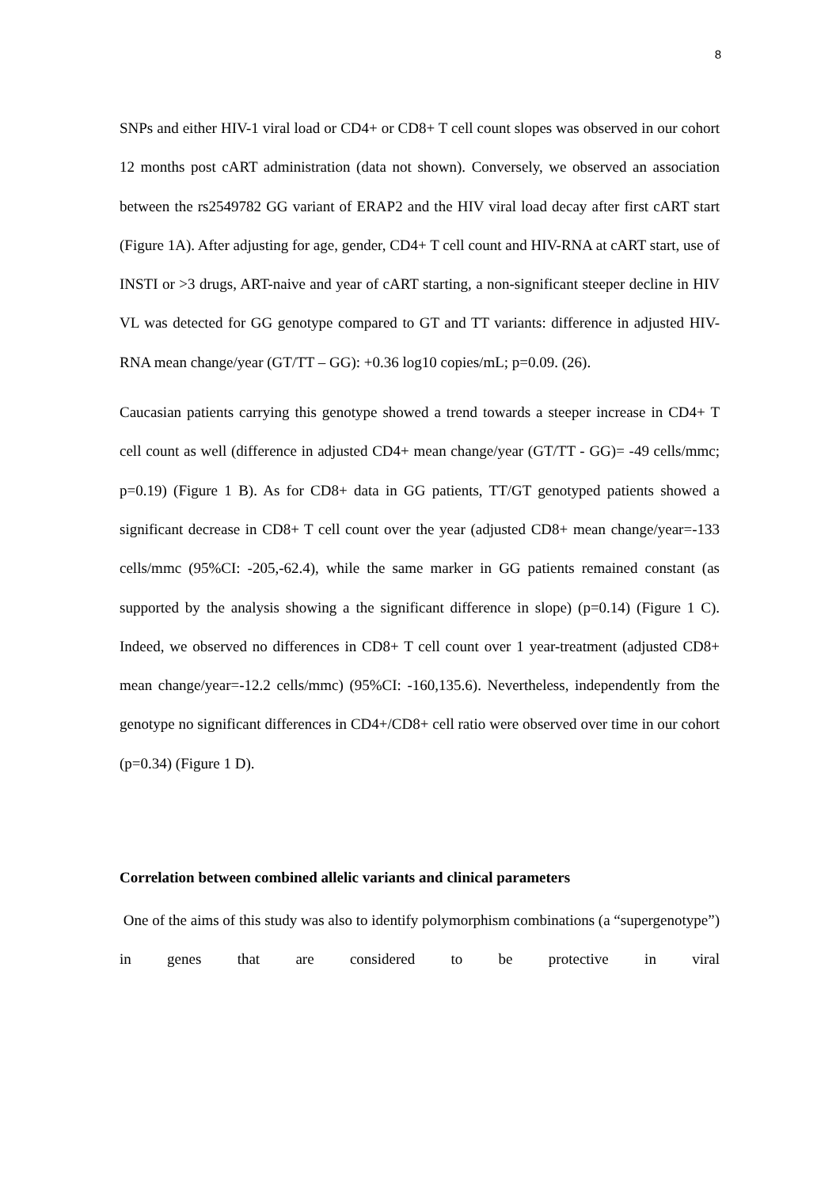8
SNPs and either HIV-1 viral load or CD4+ or CD8+ T cell count slopes was observed in our cohort 12 months post cART administration (data not shown). Conversely, we observed an association between the rs2549782 GG variant of ERAP2 and the HIV viral load decay after first cART start (Figure 1A). After adjusting for age, gender, CD4+ T cell count and HIV-RNA at cART start, use of INSTI or >3 drugs, ART-naive and year of cART starting, a non-significant steeper decline in HIV VL was detected for GG genotype compared to GT and TT variants: difference in adjusted HIV-RNA mean change/year (GT/TT – GG): +0.36 log10 copies/mL; p=0.09. (26).
Caucasian patients carrying this genotype showed a trend towards a steeper increase in CD4+ T cell count as well (difference in adjusted CD4+ mean change/year (GT/TT - GG)= -49 cells/mmc; p=0.19) (Figure 1 B). As for CD8+ data in GG patients, TT/GT genotyped patients showed a significant decrease in CD8+ T cell count over the year (adjusted CD8+ mean change/year=-133 cells/mmc (95%CI: -205,-62.4), while the same marker in GG patients remained constant (as supported by the analysis showing a the significant difference in slope) (p=0.14) (Figure 1 C). Indeed, we observed no differences in CD8+ T cell count over 1 year-treatment (adjusted CD8+ mean change/year=-12.2 cells/mmc) (95%CI: -160,135.6). Nevertheless, independently from the genotype no significant differences in CD4+/CD8+ cell ratio were observed over time in our cohort (p=0.34) (Figure 1 D).
Correlation between combined allelic variants and clinical parameters
One of the aims of this study was also to identify polymorphism combinations (a “supergenotype”) in genes that are considered to be protective in viral